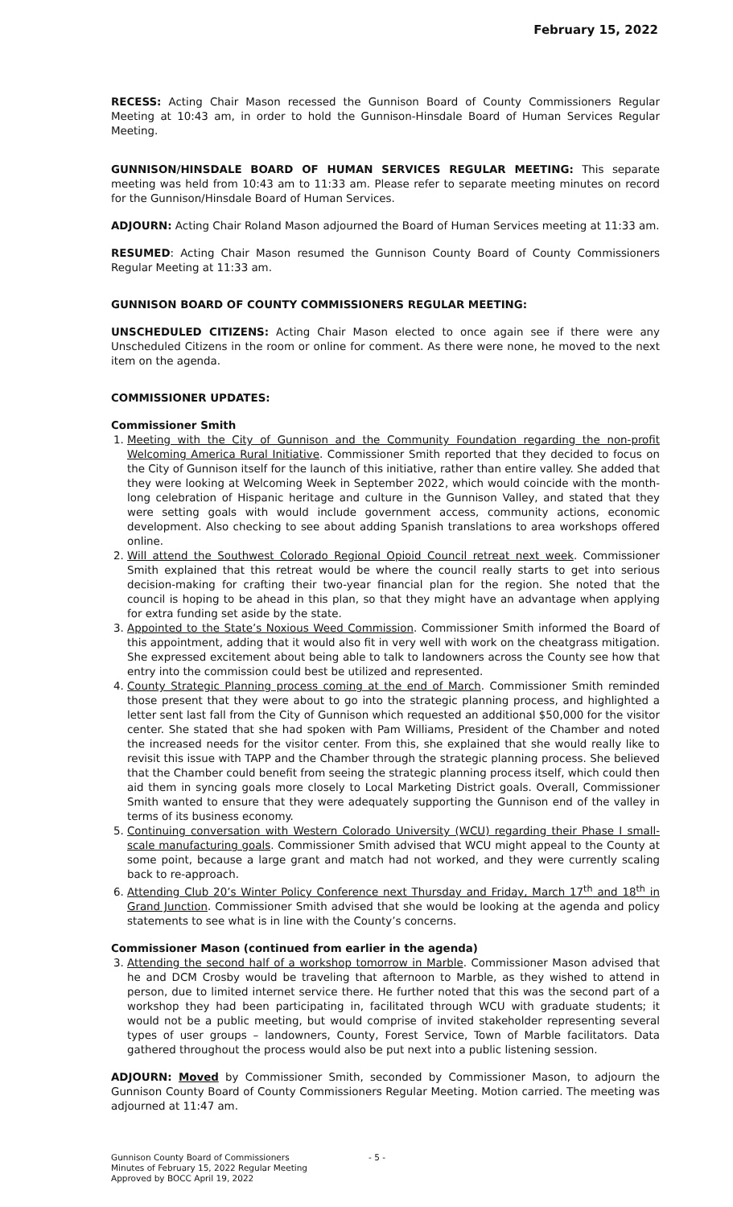February 15, 2022
RECESS: Acting Chair Mason recessed the Gunnison Board of County Commissioners Regular Meeting at 10:43 am, in order to hold the Gunnison-Hinsdale Board of Human Services Regular Meeting.
GUNNISON/HINSDALE BOARD OF HUMAN SERVICES REGULAR MEETING: This separate meeting was held from 10:43 am to 11:33 am. Please refer to separate meeting minutes on record for the Gunnison/Hinsdale Board of Human Services.
ADJOURN: Acting Chair Roland Mason adjourned the Board of Human Services meeting at 11:33 am.
RESUMED: Acting Chair Mason resumed the Gunnison County Board of County Commissioners Regular Meeting at 11:33 am.
GUNNISON BOARD OF COUNTY COMMISSIONERS REGULAR MEETING:
UNSCHEDULED CITIZENS: Acting Chair Mason elected to once again see if there were any Unscheduled Citizens in the room or online for comment. As there were none, he moved to the next item on the agenda.
COMMISSIONER UPDATES:
Commissioner Smith
1. Meeting with the City of Gunnison and the Community Foundation regarding the non-profit Welcoming America Rural Initiative. Commissioner Smith reported that they decided to focus on the City of Gunnison itself for the launch of this initiative, rather than entire valley. She added that they were looking at Welcoming Week in September 2022, which would coincide with the month-long celebration of Hispanic heritage and culture in the Gunnison Valley, and stated that they were setting goals with would include government access, community actions, economic development. Also checking to see about adding Spanish translations to area workshops offered online.
2. Will attend the Southwest Colorado Regional Opioid Council retreat next week. Commissioner Smith explained that this retreat would be where the council really starts to get into serious decision-making for crafting their two-year financial plan for the region. She noted that the council is hoping to be ahead in this plan, so that they might have an advantage when applying for extra funding set aside by the state.
3. Appointed to the State’s Noxious Weed Commission. Commissioner Smith informed the Board of this appointment, adding that it would also fit in very well with work on the cheatgrass mitigation. She expressed excitement about being able to talk to landowners across the County see how that entry into the commission could best be utilized and represented.
4. County Strategic Planning process coming at the end of March. Commissioner Smith reminded those present that they were about to go into the strategic planning process, and highlighted a letter sent last fall from the City of Gunnison which requested an additional $50,000 for the visitor center. She stated that she had spoken with Pam Williams, President of the Chamber and noted the increased needs for the visitor center. From this, she explained that she would really like to revisit this issue with TAPP and the Chamber through the strategic planning process. She believed that the Chamber could benefit from seeing the strategic planning process itself, which could then aid them in syncing goals more closely to Local Marketing District goals. Overall, Commissioner Smith wanted to ensure that they were adequately supporting the Gunnison end of the valley in terms of its business economy.
5. Continuing conversation with Western Colorado University (WCU) regarding their Phase I small-scale manufacturing goals. Commissioner Smith advised that WCU might appeal to the County at some point, because a large grant and match had not worked, and they were currently scaling back to re-approach.
6. Attending Club 20’s Winter Policy Conference next Thursday and Friday, March 17<sup>th</sup> and 18<sup>th</sup> in Grand Junction. Commissioner Smith advised that she would be looking at the agenda and policy statements to see what is in line with the County’s concerns.
Commissioner Mason (continued from earlier in the agenda)
3. Attending the second half of a workshop tomorrow in Marble. Commissioner Mason advised that he and DCM Crosby would be traveling that afternoon to Marble, as they wished to attend in person, due to limited internet service there. He further noted that this was the second part of a workshop they had been participating in, facilitated through WCU with graduate students; it would not be a public meeting, but would comprise of invited stakeholder representing several types of user groups – landowners, County, Forest Service, Town of Marble facilitators. Data gathered throughout the process would also be put next into a public listening session.
ADJOURN: Moved by Commissioner Smith, seconded by Commissioner Mason, to adjourn the Gunnison County Board of County Commissioners Regular Meeting. Motion carried. The meeting was adjourned at 11:47 am.
Gunnison County Board of Commissioners
Minutes of February 15, 2022 Regular Meeting
Approved by BOCC April 19, 2022
- 5 -